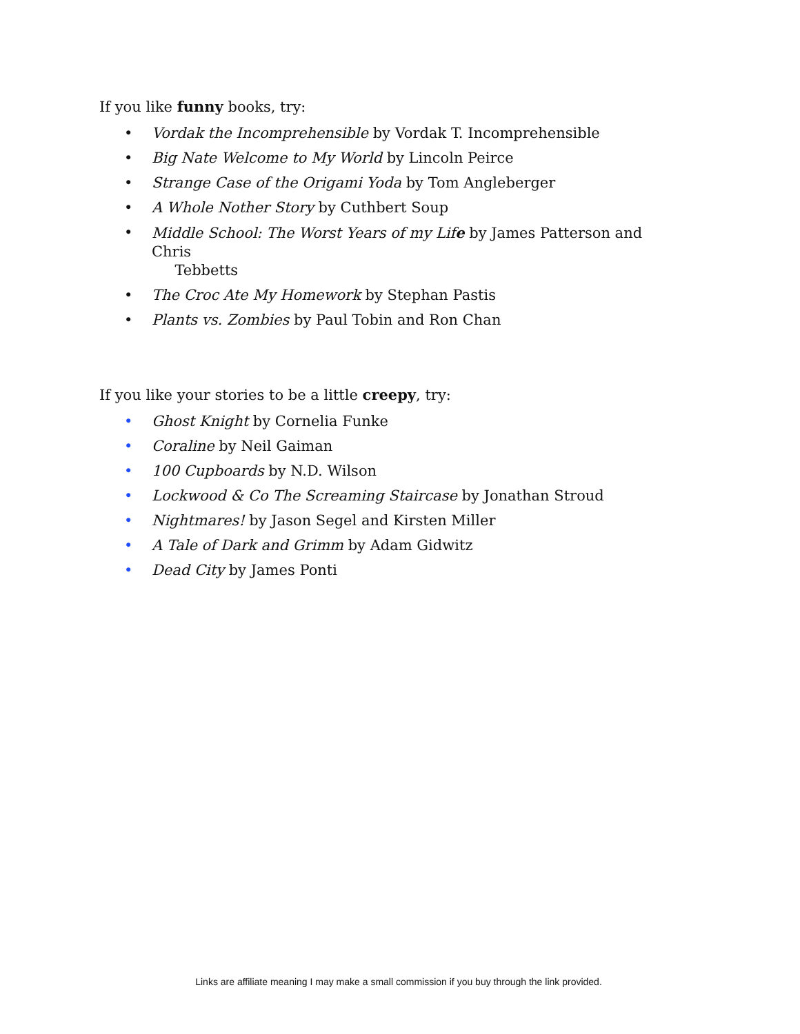If you like funny books, try:
• Vordak the Incomprehensible by Vordak T. Incomprehensible
• Big Nate Welcome to My World by Lincoln Peirce
• Strange Case of the Origami Yoda by Tom Angleberger
• A Whole Nother Story by Cuthbert Soup
• Middle School: The Worst Years of my Life by James Patterson and Chris
Tebbetts
• The Croc Ate My Homework by Stephan Pastis
• Plants vs. Zombies by Paul Tobin and Ron Chan
If you like your stories to be a little creepy, try:
• Ghost Knight by Cornelia Funke
• Coraline by Neil Gaiman
• 100 Cupboards by N.D. Wilson
• Lockwood & Co The Screaming Staircase by Jonathan Stroud
• Nightmares! by Jason Segel and Kirsten Miller
• A Tale of Dark and Grimm by Adam Gidwitz
• Dead City by James Ponti
Links are affiliate meaning I may make a small commission if you buy through the link provided.